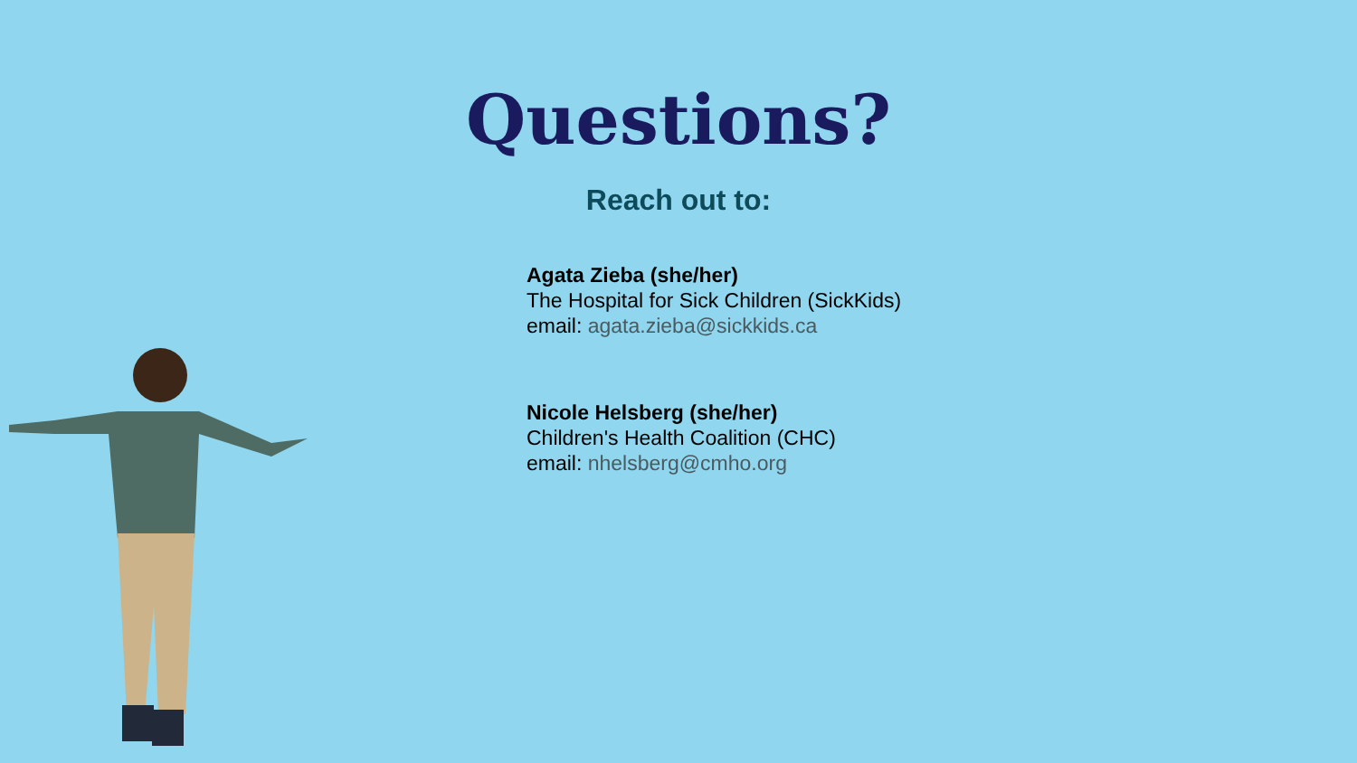Questions?
Reach out to:
Agata Zieba (she/her)
The Hospital for Sick Children (SickKids)
email: agata.zieba@sickkids.ca
Nicole Helsberg (she/her)
Children's Health Coalition (CHC)
email: nhelsberg@cmho.org